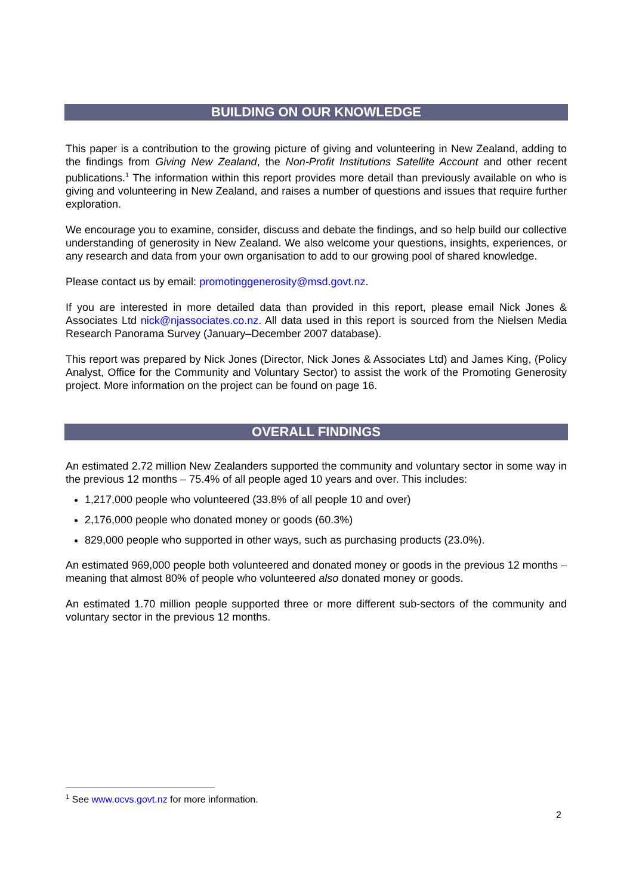BUILDING ON OUR KNOWLEDGE
This paper is a contribution to the growing picture of giving and volunteering in New Zealand, adding to the findings from Giving New Zealand, the Non-Profit Institutions Satellite Account and other recent publications.<sup>1</sup> The information within this report provides more detail than previously available on who is giving and volunteering in New Zealand, and raises a number of questions and issues that require further exploration.
We encourage you to examine, consider, discuss and debate the findings, and so help build our collective understanding of generosity in New Zealand. We also welcome your questions, insights, experiences, or any research and data from your own organisation to add to our growing pool of shared knowledge.
Please contact us by email: promotinggenerosity@msd.govt.nz.
If you are interested in more detailed data than provided in this report, please email Nick Jones & Associates Ltd nick@njassociates.co.nz. All data used in this report is sourced from the Nielsen Media Research Panorama Survey (January–December 2007 database).
This report was prepared by Nick Jones (Director, Nick Jones & Associates Ltd) and James King, (Policy Analyst, Office for the Community and Voluntary Sector) to assist the work of the Promoting Generosity project. More information on the project can be found on page 16.
OVERALL FINDINGS
An estimated 2.72 million New Zealanders supported the community and voluntary sector in some way in the previous 12 months – 75.4% of all people aged 10 years and over. This includes:
1,217,000 people who volunteered (33.8% of all people 10 and over)
2,176,000 people who donated money or goods (60.3%)
829,000 people who supported in other ways, such as purchasing products (23.0%).
An estimated 969,000 people both volunteered and donated money or goods in the previous 12 months – meaning that almost 80% of people who volunteered also donated money or goods.
An estimated 1.70 million people supported three or more different sub-sectors of the community and voluntary sector in the previous 12 months.
<sup>1</sup> See www.ocvs.govt.nz for more information.
2